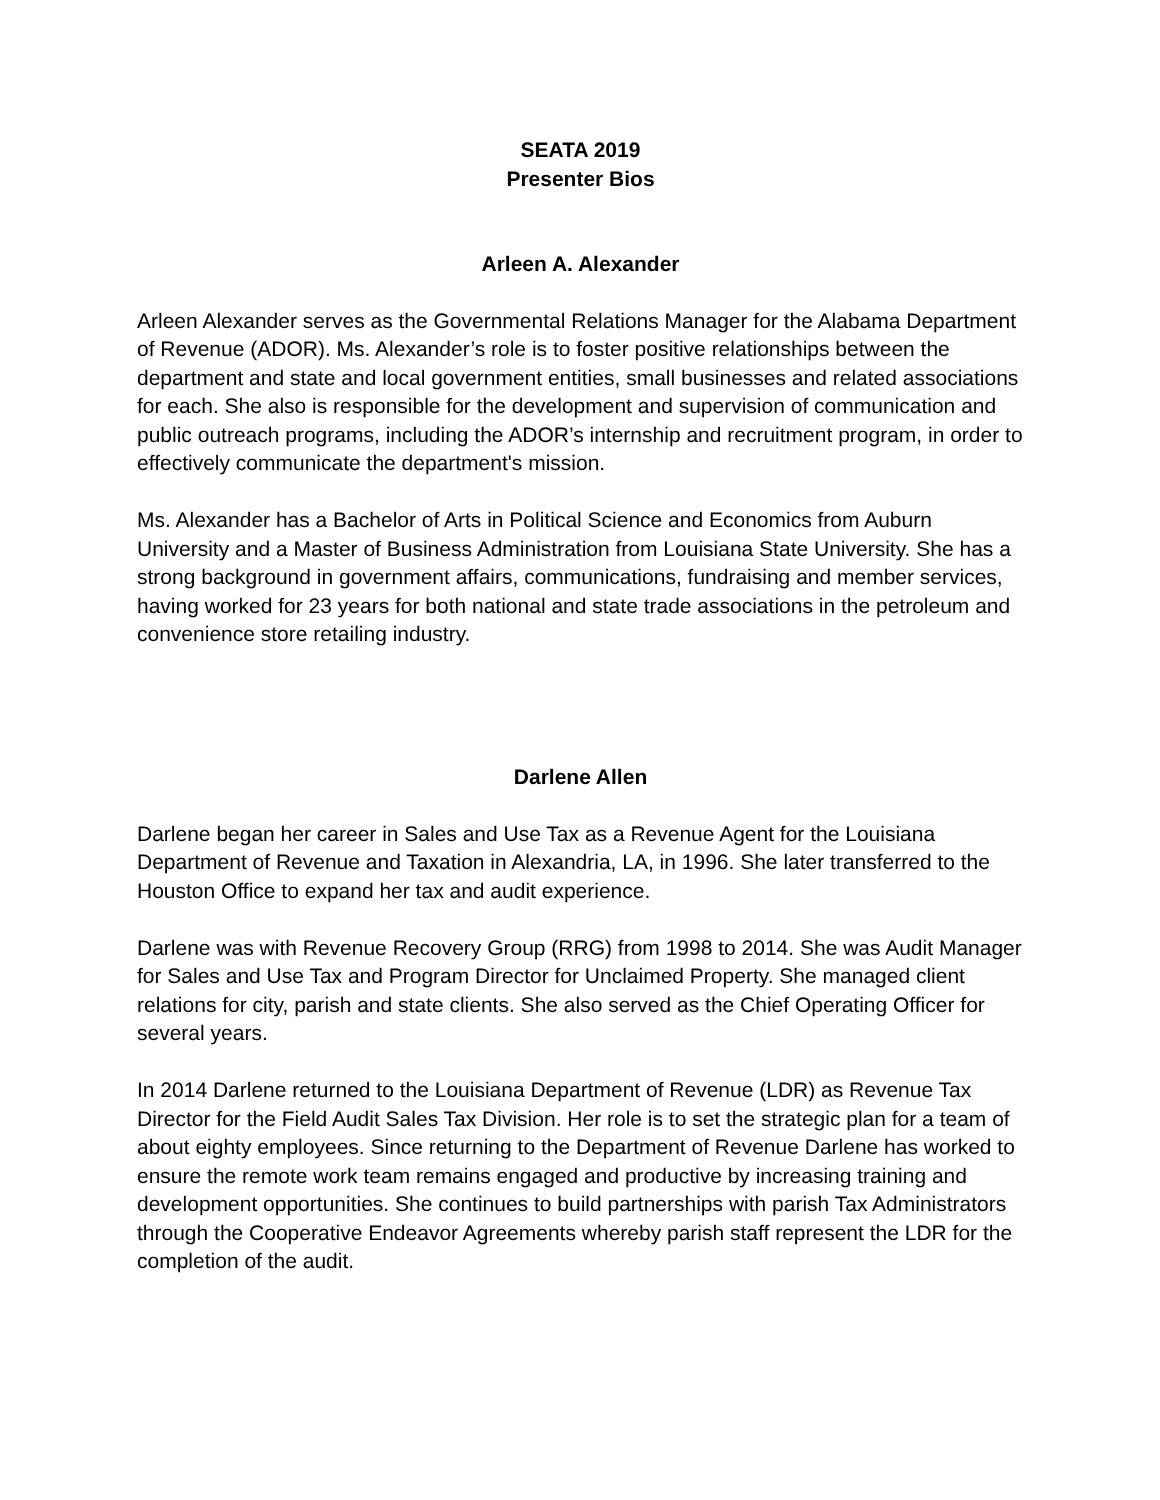SEATA 2019
Presenter Bios
Arleen A. Alexander
Arleen Alexander serves as the Governmental Relations Manager for the Alabama Department of Revenue (ADOR). Ms. Alexander’s role is to foster positive relationships between the department and state and local government entities, small businesses and related associations for each. She also is responsible for the development and supervision of communication and public outreach programs, including the ADOR’s internship and recruitment program, in order to effectively communicate the department's mission.
Ms. Alexander has a Bachelor of Arts in Political Science and Economics from Auburn University and a Master of Business Administration from Louisiana State University. She has a strong background in government affairs, communications, fundraising and member services, having worked for 23 years for both national and state trade associations in the petroleum and convenience store retailing industry.
Darlene Allen
Darlene began her career in Sales and Use Tax as a Revenue Agent for the Louisiana Department of Revenue and Taxation in Alexandria, LA, in 1996. She later transferred to the Houston Office to expand her tax and audit experience.
Darlene was with Revenue Recovery Group (RRG) from 1998 to 2014. She was Audit Manager for Sales and Use Tax and Program Director for Unclaimed Property. She managed client relations for city, parish and state clients. She also served as the Chief Operating Officer for several years.
In 2014 Darlene returned to the Louisiana Department of Revenue (LDR) as Revenue Tax Director for the Field Audit Sales Tax Division. Her role is to set the strategic plan for a team of about eighty employees. Since returning to the Department of Revenue Darlene has worked to ensure the remote work team remains engaged and productive by increasing training and development opportunities. She continues to build partnerships with parish Tax Administrators through the Cooperative Endeavor Agreements whereby parish staff represent the LDR for the completion of the audit.